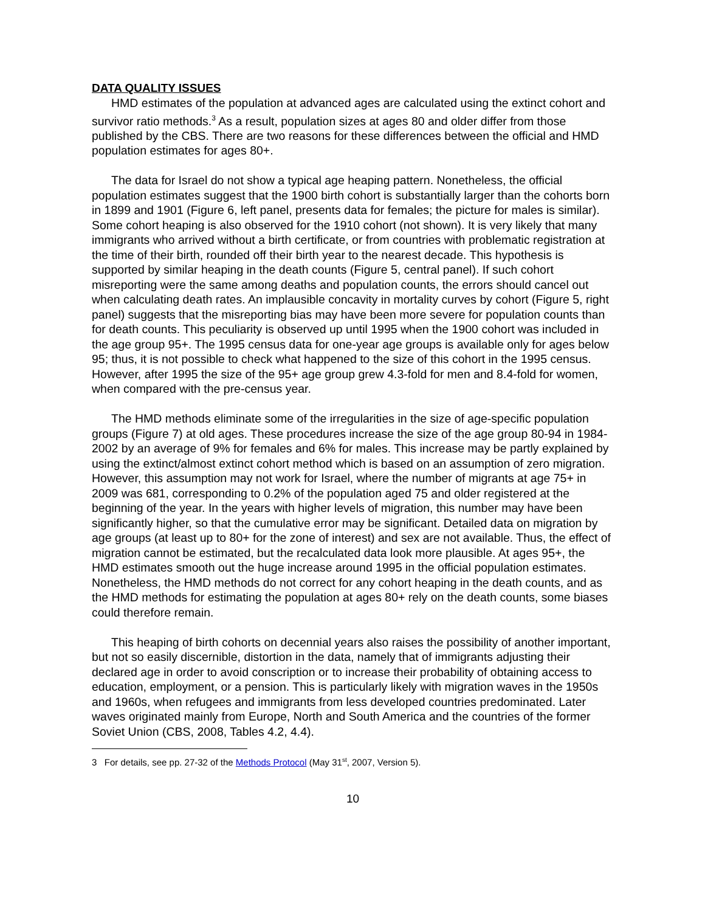DATA QUALITY ISSUES
HMD estimates of the population at advanced ages are calculated using the extinct cohort and survivor ratio methods.<sup>3</sup> As a result, population sizes at ages 80 and older differ from those published by the CBS. There are two reasons for these differences between the official and HMD population estimates for ages 80+.
The data for Israel do not show a typical age heaping pattern. Nonetheless, the official population estimates suggest that the 1900 birth cohort is substantially larger than the cohorts born in 1899 and 1901 (Figure 6, left panel, presents data for females; the picture for males is similar). Some cohort heaping is also observed for the 1910 cohort (not shown). It is very likely that many immigrants who arrived without a birth certificate, or from countries with problematic registration at the time of their birth, rounded off their birth year to the nearest decade. This hypothesis is supported by similar heaping in the death counts (Figure 5, central panel). If such cohort misreporting were the same among deaths and population counts, the errors should cancel out when calculating death rates. An implausible concavity in mortality curves by cohort (Figure 5, right panel) suggests that the misreporting bias may have been more severe for population counts than for death counts. This peculiarity is observed up until 1995 when the 1900 cohort was included in the age group 95+. The 1995 census data for one-year age groups is available only for ages below 95; thus, it is not possible to check what happened to the size of this cohort in the 1995 census. However, after 1995 the size of the 95+ age group grew 4.3-fold for men and 8.4-fold for women, when compared with the pre-census year.
The HMD methods eliminate some of the irregularities in the size of age-specific population groups (Figure 7) at old ages. These procedures increase the size of the age group 80-94 in 1984-2002 by an average of 9% for females and 6% for males. This increase may be partly explained by using the extinct/almost extinct cohort method which is based on an assumption of zero migration. However, this assumption may not work for Israel, where the number of migrants at age 75+ in 2009 was 681, corresponding to 0.2% of the population aged 75 and older registered at the beginning of the year. In the years with higher levels of migration, this number may have been significantly higher, so that the cumulative error may be significant. Detailed data on migration by age groups (at least up to 80+ for the zone of interest) and sex are not available. Thus, the effect of migration cannot be estimated, but the recalculated data look more plausible. At ages 95+, the HMD estimates smooth out the huge increase around 1995 in the official population estimates. Nonetheless, the HMD methods do not correct for any cohort heaping in the death counts, and as the HMD methods for estimating the population at ages 80+ rely on the death counts, some biases could therefore remain.
This heaping of birth cohorts on decennial years also raises the possibility of another important, but not so easily discernible, distortion in the data, namely that of immigrants adjusting their declared age in order to avoid conscription or to increase their probability of obtaining access to education, employment, or a pension. This is particularly likely with migration waves in the 1950s and 1960s, when refugees and immigrants from less developed countries predominated. Later waves originated mainly from Europe, North and South America and the countries of the former Soviet Union (CBS, 2008, Tables 4.2, 4.4).
3 For details, see pp. 27-32 of the Methods Protocol (May 31<sup>st</sup>, 2007, Version 5).
10